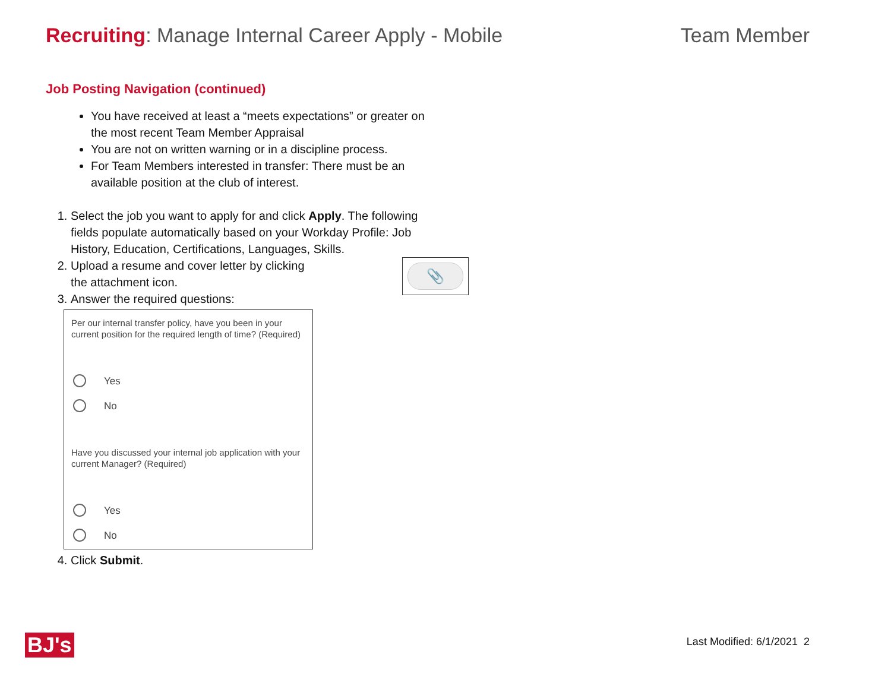Recruiting: Manage Internal Career Apply - Mobile
Team Member
Job Posting Navigation (continued)
You have received at least a “meets expectations” or greater on the most recent Team Member Appraisal
You are not on written warning or in a discipline process.
For Team Members interested in transfer: There must be an available position at the club of interest.
1. Select the job you want to apply for and click Apply. The following fields populate automatically based on your Workday Profile: Job History, Education, Certifications, Languages, Skills.
2. 📎
Upload a resume and cover letter by clicking
the attachment icon.
3. Answer the required questions:
Per our internal transfer policy, have you been in your current position for the required length of time? (Required)
Yes
No
Have you discussed your internal job application with your current Manager? (Required)
Yes
No
4. Click Submit.
BJ's Last Modified: 6/1/2021 2